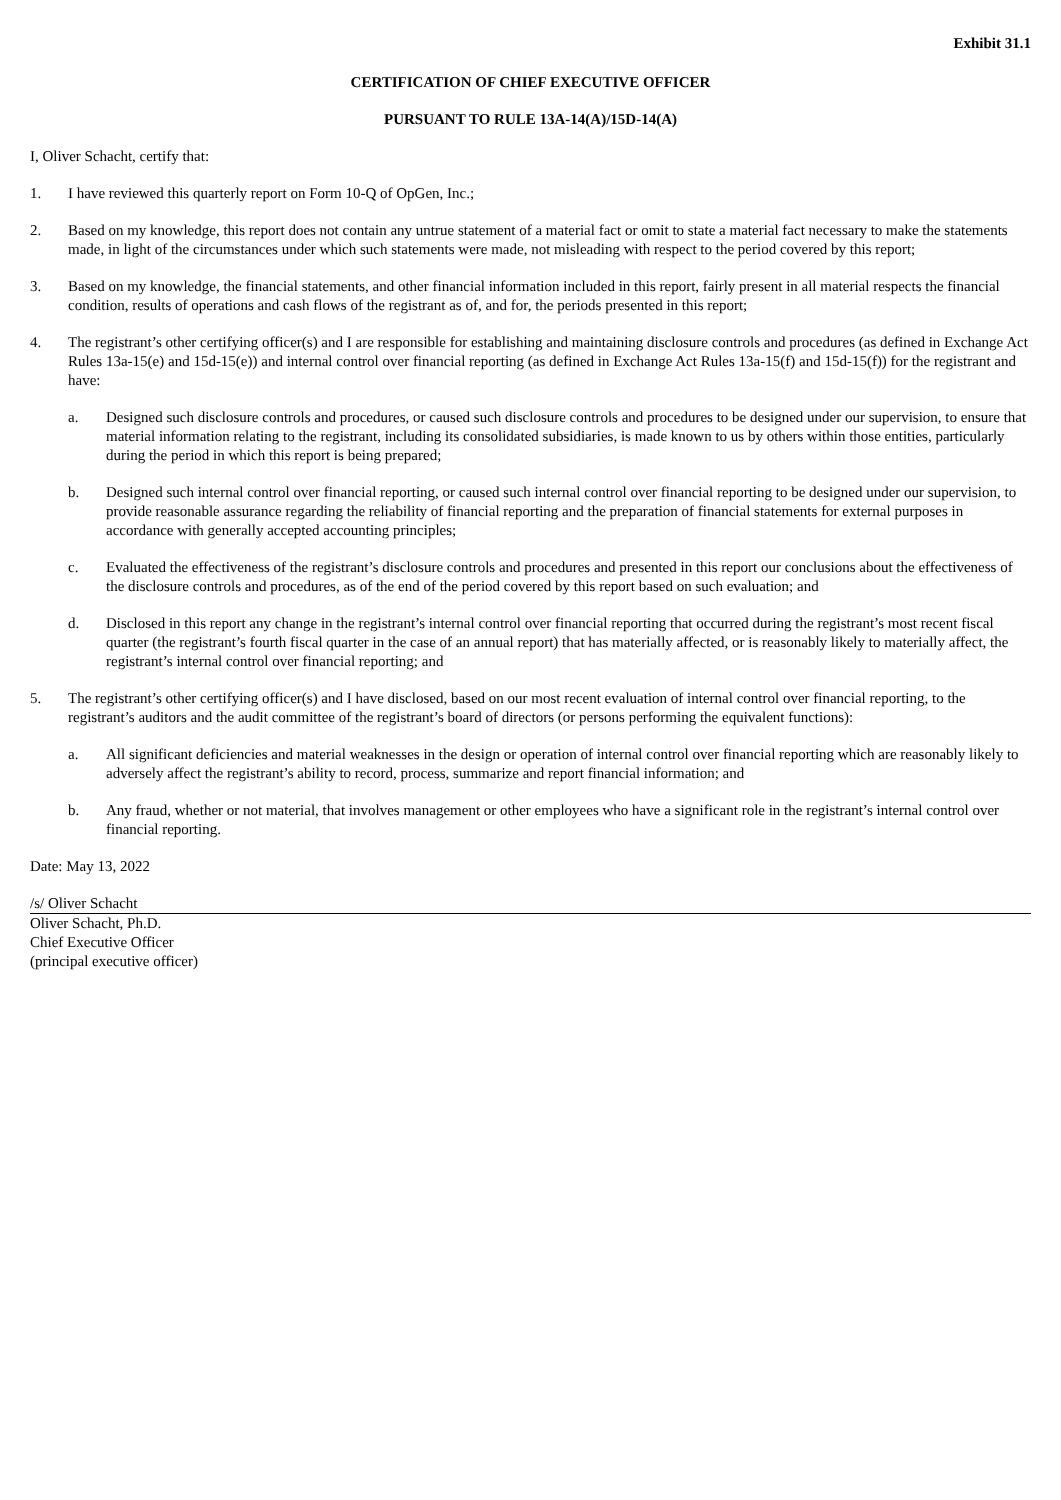Exhibit 31.1
CERTIFICATION OF CHIEF EXECUTIVE OFFICER
PURSUANT TO RULE 13A-14(A)/15D-14(A)
I, Oliver Schacht, certify that:
1. I have reviewed this quarterly report on Form 10-Q of OpGen, Inc.;
2. Based on my knowledge, this report does not contain any untrue statement of a material fact or omit to state a material fact necessary to make the statements made, in light of the circumstances under which such statements were made, not misleading with respect to the period covered by this report;
3. Based on my knowledge, the financial statements, and other financial information included in this report, fairly present in all material respects the financial condition, results of operations and cash flows of the registrant as of, and for, the periods presented in this report;
4. The registrant’s other certifying officer(s) and I are responsible for establishing and maintaining disclosure controls and procedures (as defined in Exchange Act Rules 13a-15(e) and 15d-15(e)) and internal control over financial reporting (as defined in Exchange Act Rules 13a-15(f) and 15d-15(f)) for the registrant and have:
a. Designed such disclosure controls and procedures, or caused such disclosure controls and procedures to be designed under our supervision, to ensure that material information relating to the registrant, including its consolidated subsidiaries, is made known to us by others within those entities, particularly during the period in which this report is being prepared;
b. Designed such internal control over financial reporting, or caused such internal control over financial reporting to be designed under our supervision, to provide reasonable assurance regarding the reliability of financial reporting and the preparation of financial statements for external purposes in accordance with generally accepted accounting principles;
c. Evaluated the effectiveness of the registrant’s disclosure controls and procedures and presented in this report our conclusions about the effectiveness of the disclosure controls and procedures, as of the end of the period covered by this report based on such evaluation; and
d. Disclosed in this report any change in the registrant’s internal control over financial reporting that occurred during the registrant’s most recent fiscal quarter (the registrant’s fourth fiscal quarter in the case of an annual report) that has materially affected, or is reasonably likely to materially affect, the registrant’s internal control over financial reporting; and
5. The registrant’s other certifying officer(s) and I have disclosed, based on our most recent evaluation of internal control over financial reporting, to the registrant’s auditors and the audit committee of the registrant’s board of directors (or persons performing the equivalent functions):
a. All significant deficiencies and material weaknesses in the design or operation of internal control over financial reporting which are reasonably likely to adversely affect the registrant’s ability to record, process, summarize and report financial information; and
b. Any fraud, whether or not material, that involves management or other employees who have a significant role in the registrant’s internal control over financial reporting.
Date: May 13, 2022
/s/ Oliver Schacht
Oliver Schacht, Ph.D.
Chief Executive Officer
(principal executive officer)